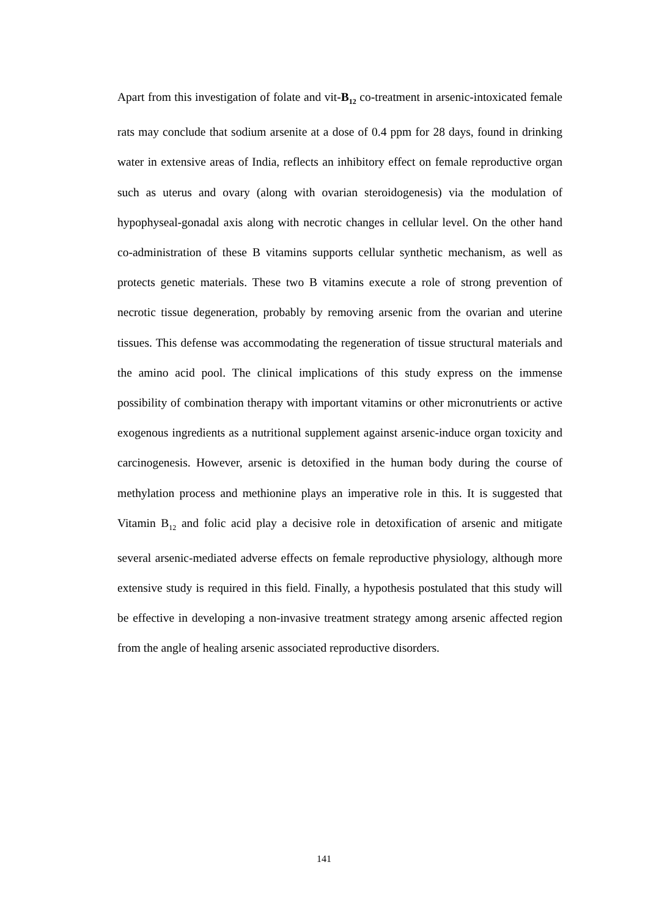Apart from this investigation of folate and vit-B<sub>12</sub> co-treatment in arsenic-intoxicated female rats may conclude that sodium arsenite at a dose of 0.4 ppm for 28 days, found in drinking water in extensive areas of India, reflects an inhibitory effect on female reproductive organ such as uterus and ovary (along with ovarian steroidogenesis) via the modulation of hypophyseal-gonadal axis along with necrotic changes in cellular level. On the other hand co-administration of these B vitamins supports cellular synthetic mechanism, as well as protects genetic materials. These two B vitamins execute a role of strong prevention of necrotic tissue degeneration, probably by removing arsenic from the ovarian and uterine tissues. This defense was accommodating the regeneration of tissue structural materials and the amino acid pool. The clinical implications of this study express on the immense possibility of combination therapy with important vitamins or other micronutrients or active exogenous ingredients as a nutritional supplement against arsenic-induce organ toxicity and carcinogenesis. However, arsenic is detoxified in the human body during the course of methylation process and methionine plays an imperative role in this. It is suggested that Vitamin B<sub>12</sub> and folic acid play a decisive role in detoxification of arsenic and mitigate several arsenic-mediated adverse effects on female reproductive physiology, although more extensive study is required in this field. Finally, a hypothesis postulated that this study will be effective in developing a non-invasive treatment strategy among arsenic affected region from the angle of healing arsenic associated reproductive disorders.
141